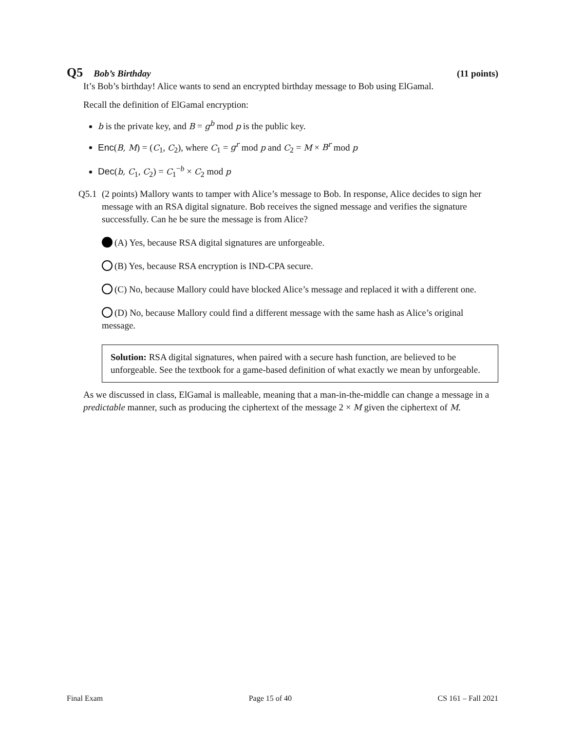Q5 Bob’s Birthday (11 points)
It’s Bob’s birthday! Alice wants to send an encrypted birthday message to Bob using ElGamal.
Recall the definition of ElGamal encryption:
b is the private key, and B = g<sup>b</sup> mod p is the public key.
Enc(B, M) = (C<sub>1</sub>, C<sub>2</sub>), where C<sub>1</sub> = g<sup>r</sup> mod p and C<sub>2</sub> = M × B<sup>r</sup> mod p
Dec(b, C<sub>1</sub>, C<sub>2</sub>) = C<sub>1</sub><sup>−b</sup> × C<sub>2</sub> mod p
Q5.1 (2 points) Mallory wants to tamper with Alice’s message to Bob. In response, Alice decides to sign her message with an RSA digital signature. Bob receives the signed message and verifies the signature successfully. Can he be sure the message is from Alice?
(A) Yes, because RSA digital signatures are unforgeable.
(B) Yes, because RSA encryption is IND-CPA secure.
(C) No, because Mallory could have blocked Alice’s message and replaced it with a different one.
(D) No, because Mallory could find a different message with the same hash as Alice’s original message.
Solution: RSA digital signatures, when paired with a secure hash function, are believed to be unforgeable. See the textbook for a game-based definition of what exactly we mean by unforgeable.
As we discussed in class, ElGamal is malleable, meaning that a man-in-the-middle can change a message in a predictable manner, such as producing the ciphertext of the message 2 × M given the ciphertext of M.
Final Exam Page 15 of 40 CS 161 – Fall 2021